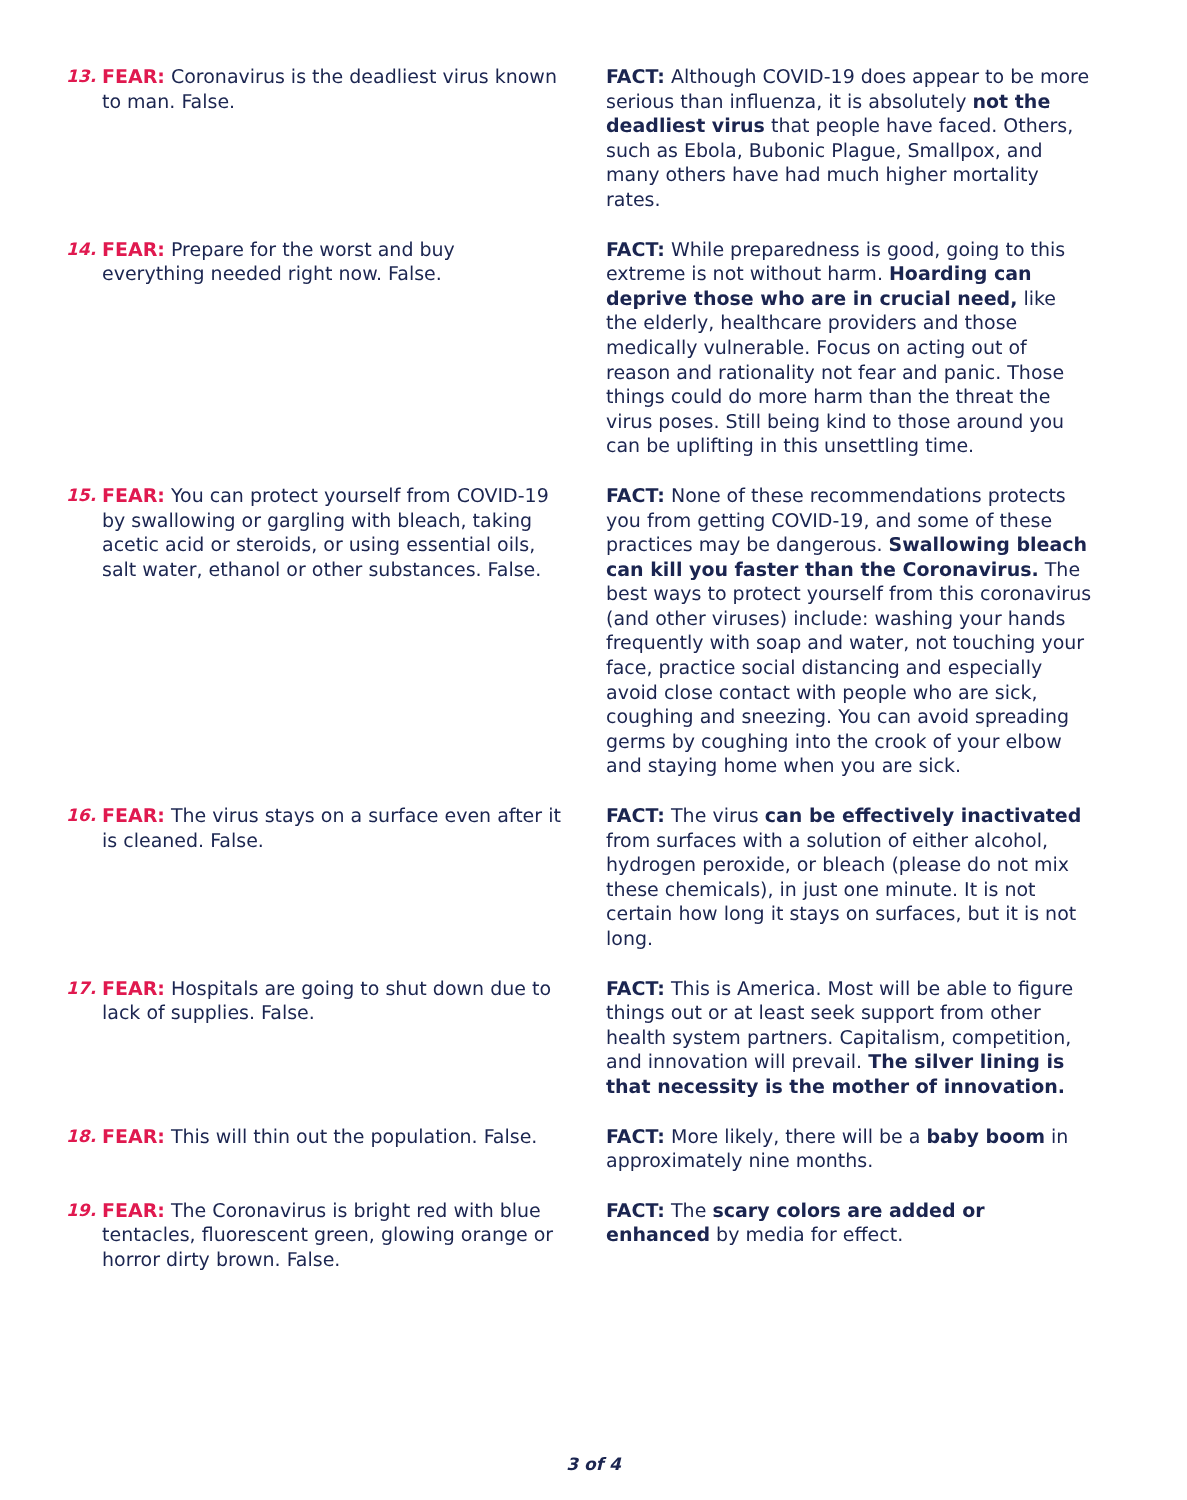13. FEAR: Coronavirus is the deadliest virus known to man. False.
FACT: Although COVID-19 does appear to be more serious than influenza, it is absolutely not the deadliest virus that people have faced. Others, such as Ebola, Bubonic Plague, Smallpox, and many others have had much higher mortality rates.
14. FEAR: Prepare for the worst and buy everything needed right now. False.
FACT: While preparedness is good, going to this extreme is not without harm. Hoarding can deprive those who are in crucial need, like the elderly, healthcare providers and those medically vulnerable. Focus on acting out of reason and rationality not fear and panic. Those things could do more harm than the threat the virus poses. Still being kind to those around you can be uplifting in this unsettling time.
15. FEAR: You can protect yourself from COVID-19 by swallowing or gargling with bleach, taking acetic acid or steroids, or using essential oils, salt water, ethanol or other substances. False.
FACT: None of these recommendations protects you from getting COVID-19, and some of these practices may be dangerous. Swallowing bleach can kill you faster than the Coronavirus. The best ways to protect yourself from this coronavirus (and other viruses) include: washing your hands frequently with soap and water, not touching your face, practice social distancing and especially avoid close contact with people who are sick, coughing and sneezing. You can avoid spreading germs by coughing into the crook of your elbow and staying home when you are sick.
16. FEAR: The virus stays on a surface even after it is cleaned. False.
FACT: The virus can be effectively inactivated from surfaces with a solution of either alcohol, hydrogen peroxide, or bleach (please do not mix these chemicals), in just one minute. It is not certain how long it stays on surfaces, but it is not long.
17. FEAR: Hospitals are going to shut down due to lack of supplies. False.
FACT: This is America. Most will be able to figure things out or at least seek support from other health system partners. Capitalism, competition, and innovation will prevail. The silver lining is that necessity is the mother of innovation.
18. FEAR: This will thin out the population. False.
FACT: More likely, there will be a baby boom in approximately nine months.
19. FEAR: The Coronavirus is bright red with blue tentacles, fluorescent green, glowing orange or horror dirty brown. False.
FACT: The scary colors are added or enhanced by media for effect.
3 of 4